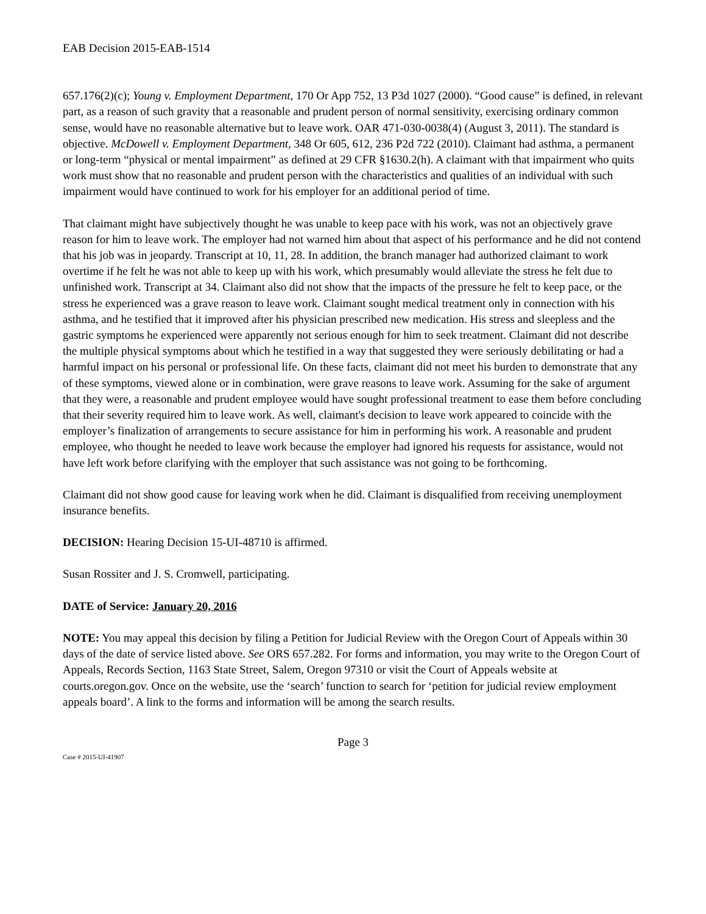EAB Decision 2015-EAB-1514
657.176(2)(c); Young v. Employment Department, 170 Or App 752, 13 P3d 1027 (2000). “Good cause” is defined, in relevant part, as a reason of such gravity that a reasonable and prudent person of normal sensitivity, exercising ordinary common sense, would have no reasonable alternative but to leave work. OAR 471-030-0038(4) (August 3, 2011). The standard is objective. McDowell v. Employment Department, 348 Or 605, 612, 236 P2d 722 (2010). Claimant had asthma, a permanent or long-term “physical or mental impairment” as defined at 29 CFR §1630.2(h). A claimant with that impairment who quits work must show that no reasonable and prudent person with the characteristics and qualities of an individual with such impairment would have continued to work for his employer for an additional period of time.
That claimant might have subjectively thought he was unable to keep pace with his work, was not an objectively grave reason for him to leave work. The employer had not warned him about that aspect of his performance and he did not contend that his job was in jeopardy. Transcript at 10, 11, 28. In addition, the branch manager had authorized claimant to work overtime if he felt he was not able to keep up with his work, which presumably would alleviate the stress he felt due to unfinished work. Transcript at 34. Claimant also did not show that the impacts of the pressure he felt to keep pace, or the stress he experienced was a grave reason to leave work. Claimant sought medical treatment only in connection with his asthma, and he testified that it improved after his physician prescribed new medication. His stress and sleepless and the gastric symptoms he experienced were apparently not serious enough for him to seek treatment. Claimant did not describe the multiple physical symptoms about which he testified in a way that suggested they were seriously debilitating or had a harmful impact on his personal or professional life. On these facts, claimant did not meet his burden to demonstrate that any of these symptoms, viewed alone or in combination, were grave reasons to leave work. Assuming for the sake of argument that they were, a reasonable and prudent employee would have sought professional treatment to ease them before concluding that their severity required him to leave work. As well, claimant's decision to leave work appeared to coincide with the employer’s finalization of arrangements to secure assistance for him in performing his work. A reasonable and prudent employee, who thought he needed to leave work because the employer had ignored his requests for assistance, would not have left work before clarifying with the employer that such assistance was not going to be forthcoming.
Claimant did not show good cause for leaving work when he did. Claimant is disqualified from receiving unemployment insurance benefits.
DECISION: Hearing Decision 15-UI-48710 is affirmed.
Susan Rossiter and J. S. Cromwell, participating.
DATE of Service: January 20, 2016
NOTE: You may appeal this decision by filing a Petition for Judicial Review with the Oregon Court of Appeals within 30 days of the date of service listed above. See ORS 657.282. For forms and information, you may write to the Oregon Court of Appeals, Records Section, 1163 State Street, Salem, Oregon 97310 or visit the Court of Appeals website at courts.oregon.gov. Once on the website, use the ‘search’ function to search for ‘petition for judicial review employment appeals board’. A link to the forms and information will be among the search results.
Page 3
Case # 2015-UI-41907